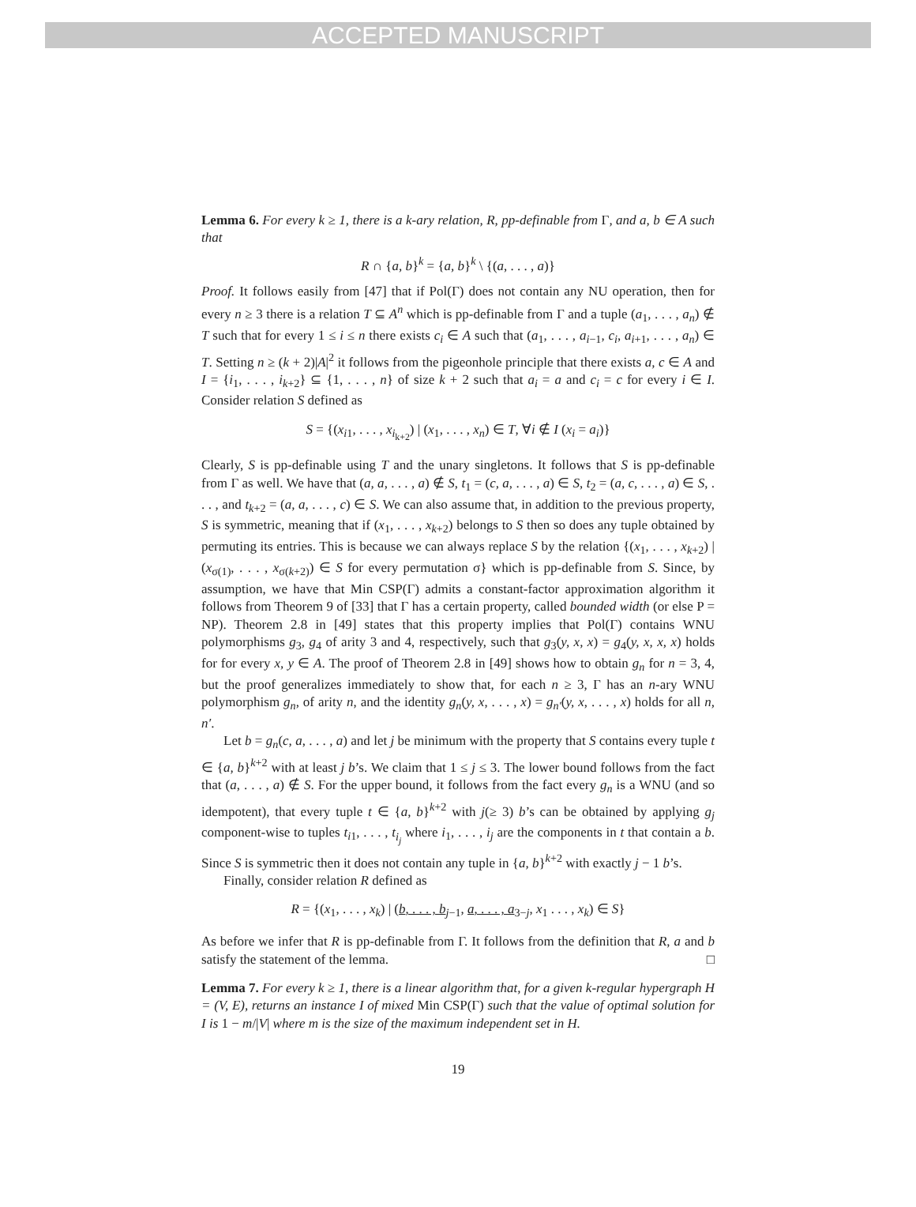ACCEPTED MANUSCRIPT
Lemma 6. For every k ≥ 1, there is a k-ary relation, R, pp-definable from Γ, and a, b ∈ A such that
R ∩ {a, b}<sup>k</sup> = {a, b}<sup>k</sup> \ {(a, . . . , a)}
Proof. It follows easily from [47] that if Pol(Γ) does not contain any NU operation, then for every n ≥ 3 there is a relation T ⊆ A<sup>n</sup> which is pp-definable from Γ and a tuple (a<sub>1</sub>, . . . , a<sub>n</sub>) ∉ T such that for every 1 ≤ i ≤ n there exists c<sub>i</sub> ∈ A such that (a<sub>1</sub>, . . . , a<sub>i−1</sub>, c<sub>i</sub>, a<sub>i+1</sub>, . . . , a<sub>n</sub>) ∈ T. Setting n ≥ (k + 2)|A|<sup>2</sup> it follows from the pigeonhole principle that there exists a, c ∈ A and I = {i<sub>1</sub>, . . . , i<sub>k+2</sub>} ⊆ {1, . . . , n} of size k + 2 such that a<sub>i</sub> = a and c<sub>i</sub> = c for every i ∈ I. Consider relation S defined as
S = {(x<sub>i1</sub>, . . . , x<sub>i<sub>k+2</sub></sub>) | (x<sub>1</sub>, . . . , x<sub>n</sub>) ∈ T, ∀i ∉ I (x<sub>i</sub> = a<sub>i</sub>)}
Clearly, S is pp-definable using T and the unary singletons. It follows that S is pp-definable from Γ as well. We have that (a, a, . . . , a) ∉ S, t<sub>1</sub> = (c, a, . . . , a) ∈ S, t<sub>2</sub> = (a, c, . . . , a) ∈ S, . . . , and t<sub>k+2</sub> = (a, a, . . . , c) ∈ S. We can also assume that, in addition to the previous property, S is symmetric, meaning that if (x<sub>1</sub>, . . . , x<sub>k+2</sub>) belongs to S then so does any tuple obtained by permuting its entries. This is because we can always replace S by the relation {(x<sub>1</sub>, . . . , x<sub>k+2</sub>) | (x<sub>σ(1)</sub>, . . . , x<sub>σ(k+2)</sub>) ∈ S for every permutation σ} which is pp-definable from S. Since, by assumption, we have that Min CSP(Γ) admits a constant-factor approximation algorithm it follows from Theorem 9 of [33] that Γ has a certain property, called bounded width (or else P = NP). Theorem 2.8 in [49] states that this property implies that Pol(Γ) contains WNU polymorphisms g<sub>3</sub>, g<sub>4</sub> of arity 3 and 4, respectively, such that g<sub>3</sub>(y, x, x) = g<sub>4</sub>(y, x, x, x) holds for for every x, y ∈ A. The proof of Theorem 2.8 in [49] shows how to obtain g<sub>n</sub> for n = 3, 4, but the proof generalizes immediately to show that, for each n ≥ 3, Γ has an n-ary WNU polymorphism g<sub>n</sub>, of arity n, and the identity g<sub>n</sub>(y, x, . . . , x) = g<sub>n′</sub>(y, x, . . . , x) holds for all n, n′.
Let b = g<sub>n</sub>(c, a, . . . , a) and let j be minimum with the property that S contains every tuple t ∈ {a, b}<sup>k+2</sup> with at least j b’s. We claim that 1 ≤ j ≤ 3. The lower bound follows from the fact that (a, . . . , a) ∉ S. For the upper bound, it follows from the fact every g<sub>n</sub> is a WNU (and so idempotent), that every tuple t ∈ {a, b}<sup>k+2</sup> with j(≥ 3) b’s can be obtained by applying g<sub>j</sub> component-wise to tuples t<sub>i1</sub>, . . . , t<sub>i<sub>j</sub></sub> where i<sub>1</sub>, . . . , i<sub>j</sub> are the components in t that contain a b. Since S is symmetric then it does not contain any tuple in {a, b}<sup>k+2</sup> with exactly j − 1 b’s.
Finally, consider relation R defined as
R = {(x<sub>1</sub>, . . . , x<sub>k</sub>) | (b, . . . , b<sub>j−1</sub>, a, . . . , a<sub>3−j</sub>, x<sub>1</sub> . . . , x<sub>k</sub>) ∈ S}
As before we infer that R is pp-definable from Γ. It follows from the definition that R, a and b satisfy the statement of the lemma. □
Lemma 7. For every k ≥ 1, there is a linear algorithm that, for a given k-regular hypergraph H = (V, E), returns an instance I of mixed Min CSP(Γ) such that the value of optimal solution for I is 1 − m/|V| where m is the size of the maximum independent set in H.
19